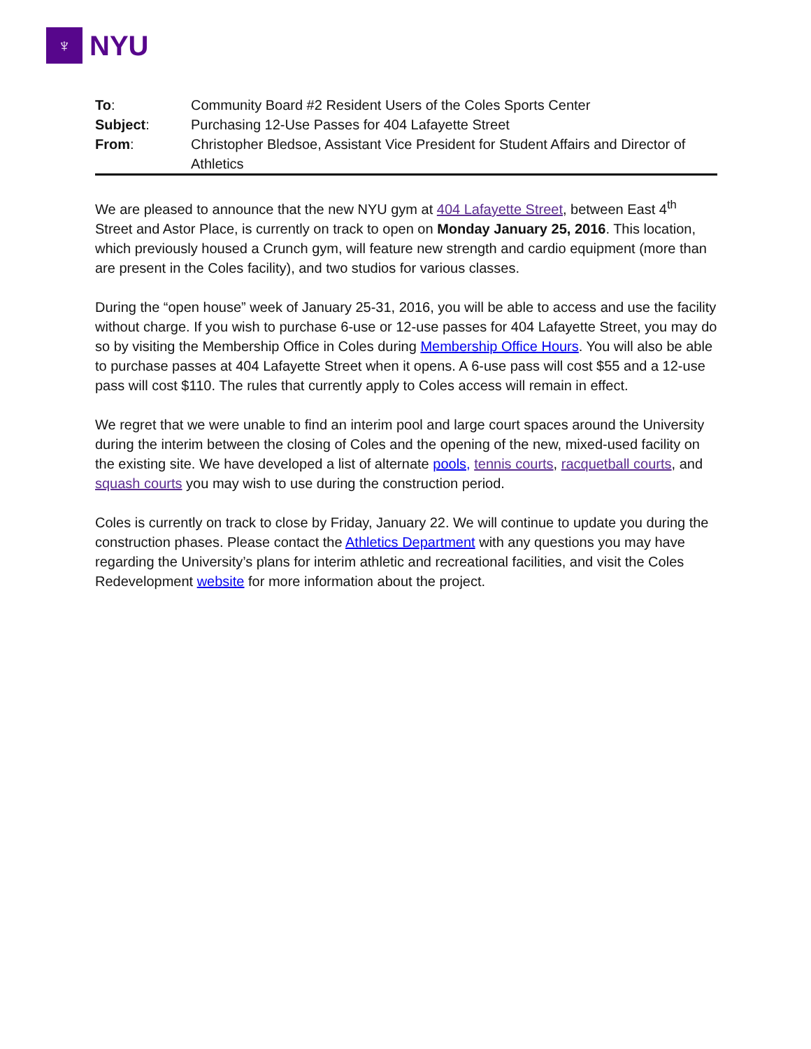♆
NYU
| To : | Community Board #2 Resident Users of the Coles Sports Center |
| Subject : | Purchasing 12-Use Passes for 404 Lafayette Street |
| From : | Christopher Bledsoe, Assistant Vice President for Student Affairs and Director of Athletics |
We are pleased to announce that the new NYU gym at 404 Lafayette Street, between East 4<sup>th</sup> Street and Astor Place, is currently on track to open on Monday January 25, 2016. This location, which previously housed a Crunch gym, will feature new strength and cardio equipment (more than are present in the Coles facility), and two studios for various classes.
During the “open house” week of January 25-31, 2016, you will be able to access and use the facility without charge. If you wish to purchase 6-use or 12-use passes for 404 Lafayette Street, you may do so by visiting the Membership Office in Coles during Membership Office Hours. You will also be able to purchase passes at 404 Lafayette Street when it opens. A 6-use pass will cost $55 and a 12-use pass will cost $110. The rules that currently apply to Coles access will remain in effect.
We regret that we were unable to find an interim pool and large court spaces around the University during the interim between the closing of Coles and the opening of the new, mixed-used facility on the existing site. We have developed a list of alternate pools, tennis courts, racquetball courts, and squash courts you may wish to use during the construction period.
Coles is currently on track to close by Friday, January 22. We will continue to update you during the construction phases. Please contact the Athletics Department with any questions you may have regarding the University’s plans for interim athletic and recreational facilities, and visit the Coles Redevelopment website for more information about the project.